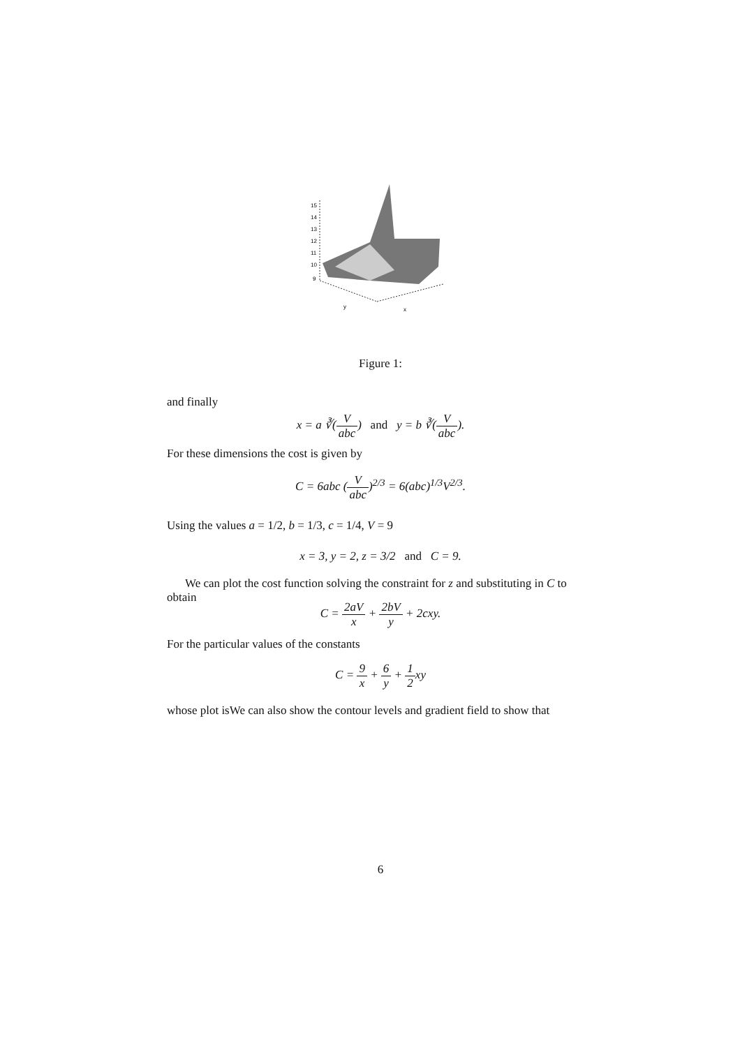15
14
13
12
11
10
9
y
x
Figure 1:
and finally
x = a ∛(V abc) and y = b ∛(V abc).
For these dimensions the cost is given by
C = 6abc (V abc)<sup>2/3</sup> = 6(abc)<sup>1/3</sup>V<sup>2/3</sup>.
Using the values a = 1/2, b = 1/3, c = 1/4, V = 9
x = 3, y = 2, z = 3/2 and C = 9.
We can plot the cost function solving the constraint for z and substituting in C to obtain
C = 2aV x + 2bV y + 2cxy.
For the particular values of the constants
C = 9 x + 6 y + 1 2xy
whose plot isWe can also show the contour levels and gradient field to show that
6